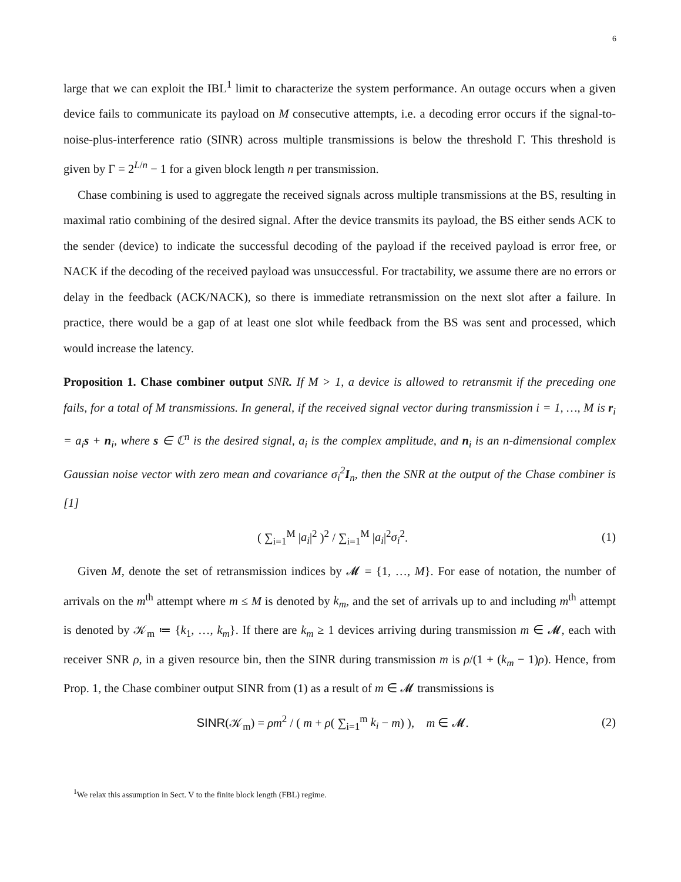6
large that we can exploit the IBL<sup>1</sup> limit to characterize the system performance. An outage occurs when a given device fails to communicate its payload on M consecutive attempts, i.e. a decoding error occurs if the signal-to-noise-plus-interference ratio (SINR) across multiple transmissions is below the threshold Γ. This threshold is given by Γ = 2<sup>L/n</sup> − 1 for a given block length n per transmission.
Chase combining is used to aggregate the received signals across multiple transmissions at the BS, resulting in maximal ratio combining of the desired signal. After the device transmits its payload, the BS either sends ACK to the sender (device) to indicate the successful decoding of the payload if the received payload is error free, or NACK if the decoding of the received payload was unsuccessful. For tractability, we assume there are no errors or delay in the feedback (ACK/NACK), so there is immediate retransmission on the next slot after a failure. In practice, there would be a gap of at least one slot while feedback from the BS was sent and processed, which would increase the latency.
Proposition 1. Chase combiner output SNR. If M > 1, a device is allowed to retransmit if the preceding one fails, for a total of M transmissions. In general, if the received signal vector during transmission i = 1, …, M is r<sub>i</sub> = a<sub>i</sub> s + n<sub>i</sub>, where s ∈ ℂ<sup>n</sup> is the desired signal, a<sub>i</sub> is the complex amplitude, and n<sub>i</sub> is an n-dimensional complex Gaussian noise vector with zero mean and covariance σ<sub>i</sub><sup>2</sup>I<sub>n</sub>, then the SNR at the output of the Chase combiner is [1]
( ∑<sub>i=1</sub><sup>M</sup> |a<sub>i</sub>|<sup>2</sup> )<sup>2</sup> / ∑<sub>i=1</sub><sup>M</sup> |a<sub>i</sub>|<sup>2</sup>σ<sub>i</sub><sup>2</sup>. (1)
Given M, denote the set of retransmission indices by 𝓜 = {1, …, M}. For ease of notation, the number of arrivals on the m<sup>th</sup> attempt where m ≤ M is denoted by k<sub>m</sub>, and the set of arrivals up to and including m<sup>th</sup> attempt is denoted by 𝒦<sub>m</sub> ≔ {k<sub>1</sub>, …, k<sub>m</sub>}. If there are k<sub>m</sub> ≥ 1 devices arriving during transmission m ∈ 𝓜, each with receiver SNR ρ, in a given resource bin, then the SINR during transmission m is ρ/(1 + (k<sub>m</sub> − 1)ρ). Hence, from Prop. 1, the Chase combiner output SINR from (1) as a result of m ∈ 𝓜 transmissions is
SINR(𝒦<sub>m</sub>) = ρm<sup>2</sup> / ( m + ρ( ∑<sub>i=1</sub><sup>m</sup> k<sub>i</sub> − m) ), m ∈ 𝓜. (2)
<sup>1</sup> We relax this assumption in Sect. V to the finite block length (FBL) regime.